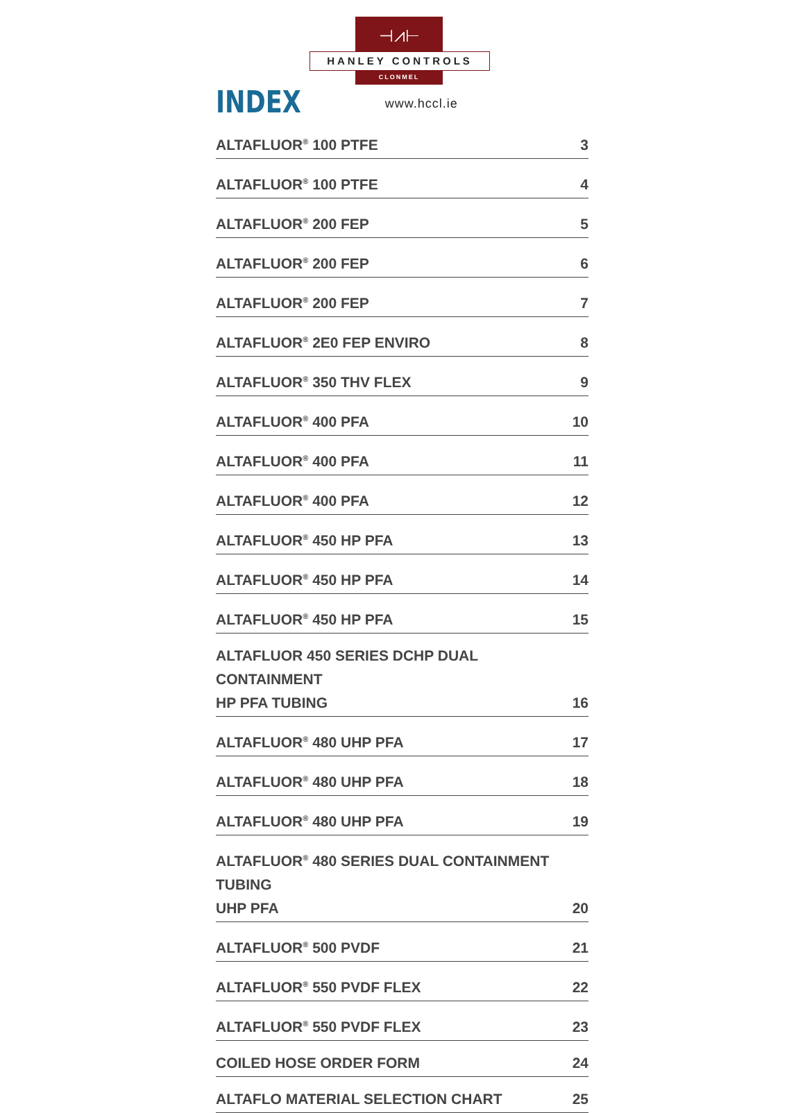⊣⩘⊢
HANLEY CONTROLS
CLONMEL
INDEX
www.hccl.ie
ALTAFLUOR<sup>®</sup> 100 PTFE 3
ALTAFLUOR<sup>®</sup> 100 PTFE 4
ALTAFLUOR<sup>®</sup> 200 FEP 5
ALTAFLUOR<sup>®</sup> 200 FEP 6
ALTAFLUOR<sup>®</sup> 200 FEP 7
ALTAFLUOR<sup>®</sup> 2E0 FEP ENVIRO 8
ALTAFLUOR<sup>®</sup> 350 THV FLEX 9
ALTAFLUOR<sup>®</sup> 400 PFA 10
ALTAFLUOR<sup>®</sup> 400 PFA 11
ALTAFLUOR<sup>®</sup> 400 PFA 12
ALTAFLUOR<sup>®</sup> 450 HP PFA 13
ALTAFLUOR<sup>®</sup> 450 HP PFA 14
ALTAFLUOR<sup>®</sup> 450 HP PFA 15
ALTAFLUOR 450 SERIES DCHP DUAL CONTAINMENT
HP PFA TUBING 16
ALTAFLUOR<sup>®</sup> 480 UHP PFA 17
ALTAFLUOR<sup>®</sup> 480 UHP PFA 18
ALTAFLUOR<sup>®</sup> 480 UHP PFA 19
ALTAFLUOR<sup>®</sup> 480 SERIES DUAL CONTAINMENT TUBING
UHP PFA 20
ALTAFLUOR<sup>®</sup> 500 PVDF 21
ALTAFLUOR<sup>®</sup> 550 PVDF FLEX 22
ALTAFLUOR<sup>®</sup> 550 PVDF FLEX 23
COILED HOSE ORDER FORM 24
ALTAFLO MATERIAL SELECTION CHART 25